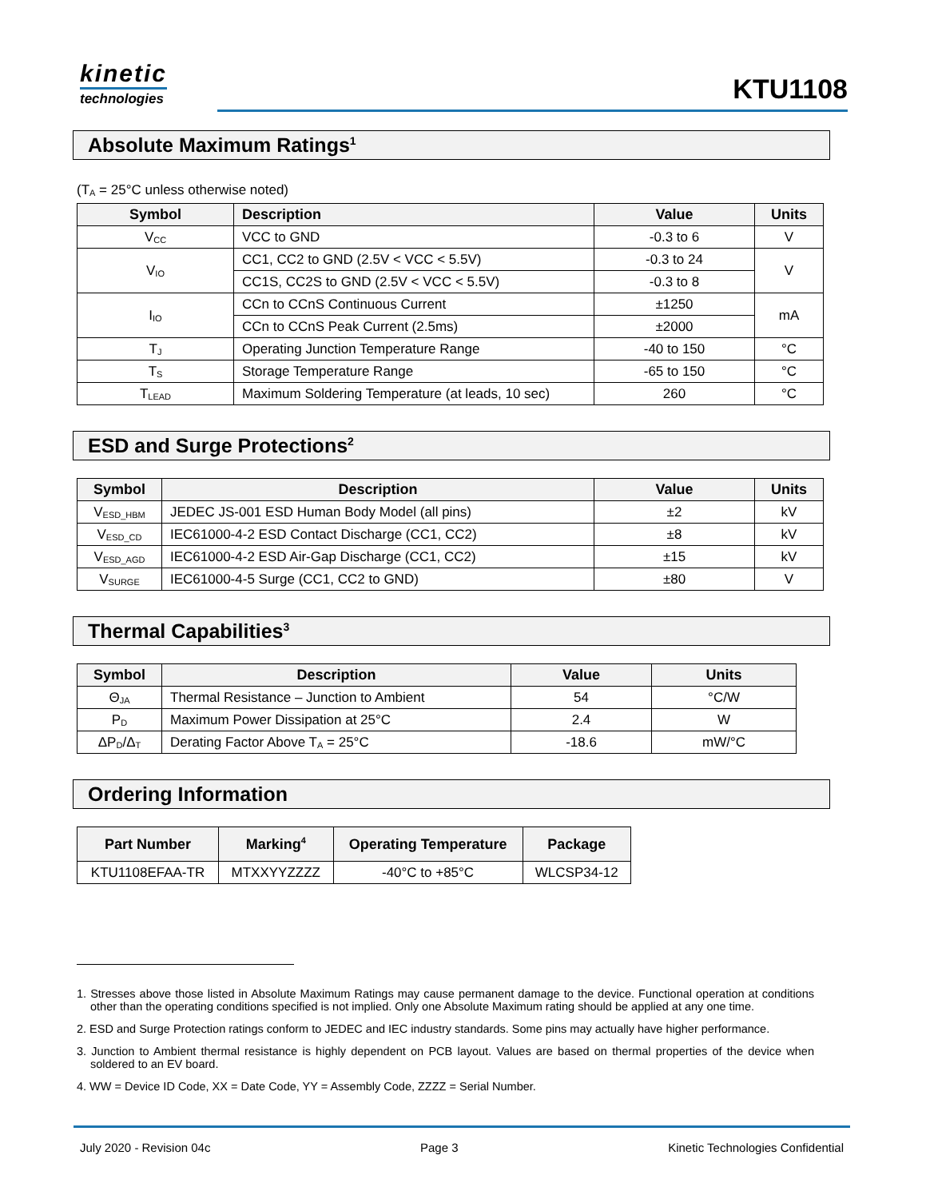kinetic
technologies
KTU1108
Absolute Maximum Ratings<sup>1</sup>
(T<sub>A</sub> = 25°C unless otherwise noted)
| Symbol | Description | Value | Units |
| --- | --- | --- | --- |
| V<sub>CC</sub> | VCC to GND | -0.3 to 6 | V |
| V<sub>IO</sub> | CC1, CC2 to GND (2.5V < VCC < 5.5V) | -0.3 to 24 | V |
| | CC1S, CC2S to GND (2.5V < VCC < 5.5V) | -0.3 to 8 | |
| I<sub>IO</sub> | CCn to CCnS Continuous Current | ±1250 | mA |
| | CCn to CCnS Peak Current (2.5ms) | ±2000 | |
| T<sub>J</sub> | Operating Junction Temperature Range | -40 to 150 | °C |
| T<sub>S</sub> | Storage Temperature Range | -65 to 150 | °C |
| T<sub>LEAD</sub> | Maximum Soldering Temperature (at leads, 10 sec) | 260 | °C |
ESD and Surge Protections<sup>2</sup>
| Symbol | Description | Value | Units |
| --- | --- | --- | --- |
| V<sub>ESD_HBM</sub> | JEDEC JS-001 ESD Human Body Model (all pins) | ±2 | kV |
| V<sub>ESD_CD</sub> | IEC61000-4-2 ESD Contact Discharge (CC1, CC2) | ±8 | kV |
| V<sub>ESD_AGD</sub> | IEC61000-4-2 ESD Air-Gap Discharge (CC1, CC2) | ±15 | kV |
| V<sub>SURGE</sub> | IEC61000-4-5 Surge (CC1, CC2 to GND) | ±80 | V |
Thermal Capabilities<sup>3</sup>
| Symbol | Description | Value | Units |
| --- | --- | --- | --- |
| Θ<sub>JA</sub> | Thermal Resistance – Junction to Ambient | 54 | °C/W |
| P<sub>D</sub> | Maximum Power Dissipation at 25°C | 2.4 | W |
| ΔP<sub>D</sub>/Δ<sub>T</sub> | Derating Factor Above T<sub>A</sub> = 25°C | -18.6 | mW/°C |
Ordering Information
| Part Number | Marking<sup>4</sup> | Operating Temperature | Package |
| --- | --- | --- | --- |
| KTU1108EFAA-TR | MTXXYYZZZZ | -40°C to +85°C | WLCSP34-12 |
1. Stresses above those listed in Absolute Maximum Ratings may cause permanent damage to the device. Functional operation at conditions other than the operating conditions specified is not implied. Only one Absolute Maximum rating should be applied at any one time.
2. ESD and Surge Protection ratings conform to JEDEC and IEC industry standards. Some pins may actually have higher performance.
3. Junction to Ambient thermal resistance is highly dependent on PCB layout. Values are based on thermal properties of the device when soldered to an EV board.
4. WW = Device ID Code, XX = Date Code, YY = Assembly Code, ZZZZ = Serial Number.
July 2020 - Revision 04c Page 3 Kinetic Technologies Confidential